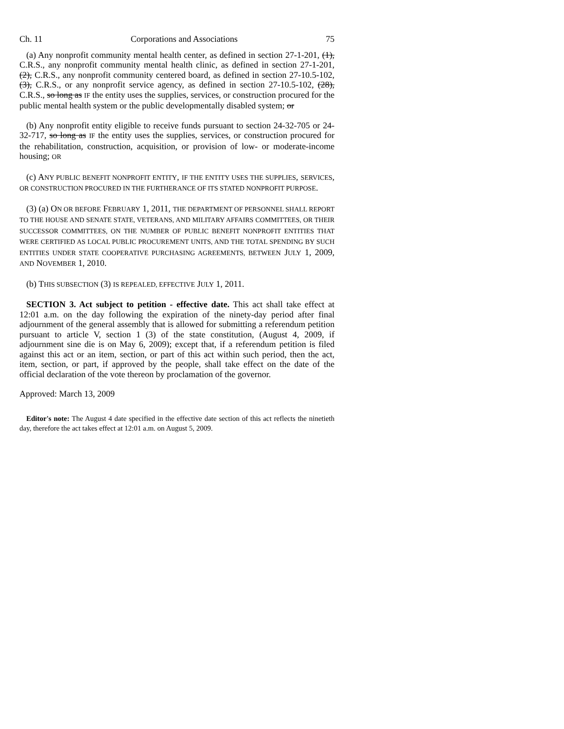Ch. 11 Corporations and Associations 75
(a) Any nonprofit community mental health center, as defined in section 27-1-201, (1), C.R.S., any nonprofit community mental health clinic, as defined in section 27-1-201, (2), C.R.S., any nonprofit community centered board, as defined in section 27-10.5-102, (3), C.R.S., or any nonprofit service agency, as defined in section 27-10.5-102, (28), C.R.S., so long as IF the entity uses the supplies, services, or construction procured for the public mental health system or the public developmentally disabled system; or
(b) Any nonprofit entity eligible to receive funds pursuant to section 24-32-705 or 24-32-717, so long as IF the entity uses the supplies, services, or construction procured for the rehabilitation, construction, acquisition, or provision of low- or moderate-income housing; OR
(c) ANY PUBLIC BENEFIT NONPROFIT ENTITY, IF THE ENTITY USES THE SUPPLIES, SERVICES, OR CONSTRUCTION PROCURED IN THE FURTHERANCE OF ITS STATED NONPROFIT PURPOSE.
(3) (a) ON OR BEFORE FEBRUARY 1, 2011, THE DEPARTMENT OF PERSONNEL SHALL REPORT TO THE HOUSE AND SENATE STATE, VETERANS, AND MILITARY AFFAIRS COMMITTEES, OR THEIR SUCCESSOR COMMITTEES, ON THE NUMBER OF PUBLIC BENEFIT NONPROFIT ENTITIES THAT WERE CERTIFIED AS LOCAL PUBLIC PROCUREMENT UNITS, AND THE TOTAL SPENDING BY SUCH ENTITIES UNDER STATE COOPERATIVE PURCHASING AGREEMENTS, BETWEEN JULY 1, 2009, AND NOVEMBER 1, 2010.
(b) THIS SUBSECTION (3) IS REPEALED, EFFECTIVE JULY 1, 2011.
SECTION 3. Act subject to petition - effective date. This act shall take effect at 12:01 a.m. on the day following the expiration of the ninety-day period after final adjournment of the general assembly that is allowed for submitting a referendum petition pursuant to article V, section 1 (3) of the state constitution, (August 4, 2009, if adjournment sine die is on May 6, 2009); except that, if a referendum petition is filed against this act or an item, section, or part of this act within such period, then the act, item, section, or part, if approved by the people, shall take effect on the date of the official declaration of the vote thereon by proclamation of the governor.
Approved: March 13, 2009
Editor's note: The August 4 date specified in the effective date section of this act reflects the ninetieth day, therefore the act takes effect at 12:01 a.m. on August 5, 2009.